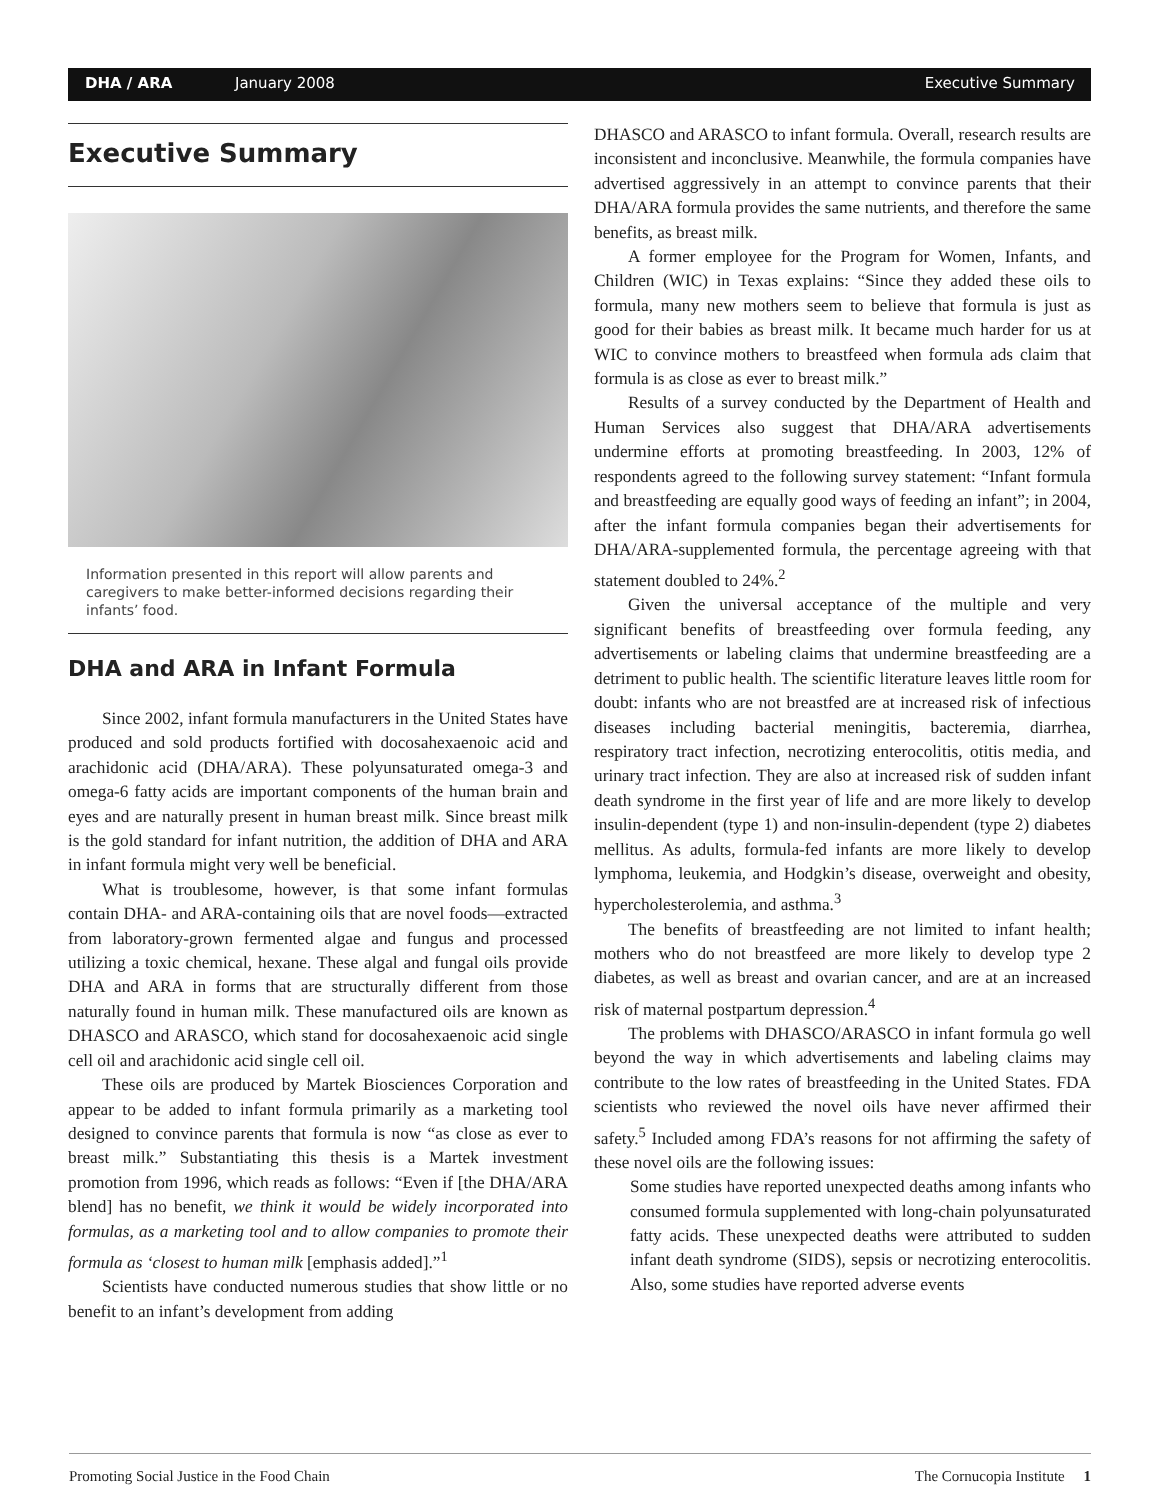DHA / ARA January 2008 Executive Summary
Executive Summary
Information presented in this report will allow parents and caregivers to make better-informed decisions regarding their infants’ food.
DHA and ARA in Infant Formula
Since 2002, infant formula manufacturers in the United States have produced and sold products fortified with docosahexaenoic acid and arachidonic acid (DHA/ARA). These polyunsaturated omega-3 and omega-6 fatty acids are important components of the human brain and eyes and are naturally present in human breast milk. Since breast milk is the gold standard for infant nutrition, the addition of DHA and ARA in infant formula might very well be beneficial.
What is troublesome, however, is that some infant formulas contain DHA- and ARA-containing oils that are novel foods—extracted from laboratory-grown fermented algae and fungus and processed utilizing a toxic chemical, hexane. These algal and fungal oils provide DHA and ARA in forms that are structurally different from those naturally found in human milk. These manufactured oils are known as DHASCO and ARASCO, which stand for docosahexaenoic acid single cell oil and arachidonic acid single cell oil.
These oils are produced by Martek Biosciences Corporation and appear to be added to infant formula primarily as a marketing tool designed to convince parents that formula is now “as close as ever to breast milk.” Substantiating this thesis is a Martek investment promotion from 1996, which reads as follows: “Even if [the DHA/ARA blend] has no benefit, we think it would be widely incorporated into formulas, as a marketing tool and to allow companies to promote their formula as ‘closest to human milk [emphasis added].”<sup>1</sup>
Scientists have conducted numerous studies that show little or no benefit to an infant’s development from adding
DHASCO and ARASCO to infant formula. Overall, research results are inconsistent and inconclusive. Meanwhile, the formula companies have advertised aggressively in an attempt to convince parents that their DHA/ARA formula provides the same nutrients, and therefore the same benefits, as breast milk.
A former employee for the Program for Women, Infants, and Children (WIC) in Texas explains: “Since they added these oils to formula, many new mothers seem to believe that formula is just as good for their babies as breast milk. It became much harder for us at WIC to convince mothers to breastfeed when formula ads claim that formula is as close as ever to breast milk.”
Results of a survey conducted by the Department of Health and Human Services also suggest that DHA/ARA advertisements undermine efforts at promoting breastfeeding. In 2003, 12% of respondents agreed to the following survey statement: “Infant formula and breastfeeding are equally good ways of feeding an infant”; in 2004, after the infant formula companies began their advertisements for DHA/ARA-supplemented formula, the percentage agreeing with that statement doubled to 24%.<sup>2</sup>
Given the universal acceptance of the multiple and very significant benefits of breastfeeding over formula feeding, any advertisements or labeling claims that undermine breastfeeding are a detriment to public health. The scientific literature leaves little room for doubt: infants who are not breastfed are at increased risk of infectious diseases including bacterial meningitis, bacteremia, diarrhea, respiratory tract infection, necrotizing enterocolitis, otitis media, and urinary tract infection. They are also at increased risk of sudden infant death syndrome in the first year of life and are more likely to develop insulin-dependent (type 1) and non-insulin-dependent (type 2) diabetes mellitus. As adults, formula-fed infants are more likely to develop lymphoma, leukemia, and Hodgkin’s disease, overweight and obesity, hypercholesterolemia, and asthma.<sup>3</sup>
The benefits of breastfeeding are not limited to infant health; mothers who do not breastfeed are more likely to develop type 2 diabetes, as well as breast and ovarian cancer, and are at an increased risk of maternal postpartum depression.<sup>4</sup>
The problems with DHASCO/ARASCO in infant formula go well beyond the way in which advertisements and labeling claims may contribute to the low rates of breastfeeding in the United States. FDA scientists who reviewed the novel oils have never affirmed their safety.<sup>5</sup> Included among FDA’s reasons for not affirming the safety of these novel oils are the following issues:
Some studies have reported unexpected deaths among infants who consumed formula supplemented with long-chain polyunsaturated fatty acids. These unexpected deaths were attributed to sudden infant death syndrome (SIDS), sepsis or necrotizing enterocolitis. Also, some studies have reported adverse events
Promoting Social Justice in the Food Chain The Cornucopia Institute 1